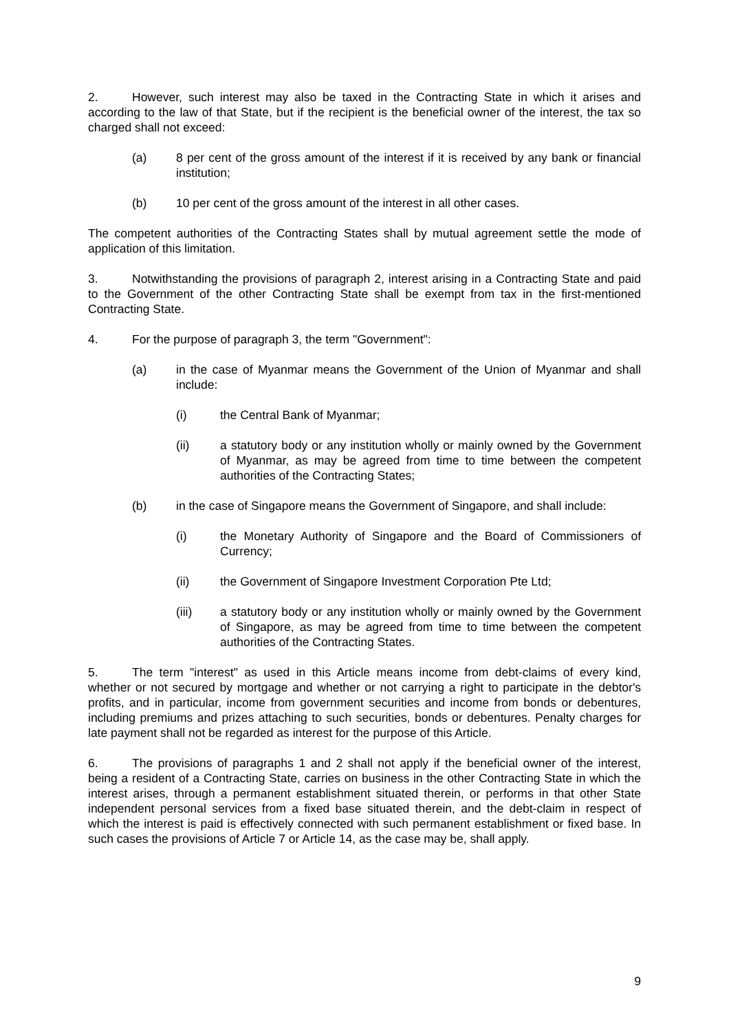2. However, such interest may also be taxed in the Contracting State in which it arises and according to the law of that State, but if the recipient is the beneficial owner of the interest, the tax so charged shall not exceed:
(a) 8 per cent of the gross amount of the interest if it is received by any bank or financial institution;
(b) 10 per cent of the gross amount of the interest in all other cases.
The competent authorities of the Contracting States shall by mutual agreement settle the mode of application of this limitation.
3. Notwithstanding the provisions of paragraph 2, interest arising in a Contracting State and paid to the Government of the other Contracting State shall be exempt from tax in the first-mentioned Contracting State.
4. For the purpose of paragraph 3, the term "Government":
(a) in the case of Myanmar means the Government of the Union of Myanmar and shall include:
(i) the Central Bank of Myanmar;
(ii) a statutory body or any institution wholly or mainly owned by the Government of Myanmar, as may be agreed from time to time between the competent authorities of the Contracting States;
(b) in the case of Singapore means the Government of Singapore, and shall include:
(i) the Monetary Authority of Singapore and the Board of Commissioners of Currency;
(ii) the Government of Singapore Investment Corporation Pte Ltd;
(iii) a statutory body or any institution wholly or mainly owned by the Government of Singapore, as may be agreed from time to time between the competent authorities of the Contracting States.
5. The term "interest" as used in this Article means income from debt-claims of every kind, whether or not secured by mortgage and whether or not carrying a right to participate in the debtor's profits, and in particular, income from government securities and income from bonds or debentures, including premiums and prizes attaching to such securities, bonds or debentures. Penalty charges for late payment shall not be regarded as interest for the purpose of this Article.
6. The provisions of paragraphs 1 and 2 shall not apply if the beneficial owner of the interest, being a resident of a Contracting State, carries on business in the other Contracting State in which the interest arises, through a permanent establishment situated therein, or performs in that other State independent personal services from a fixed base situated therein, and the debt-claim in respect of which the interest is paid is effectively connected with such permanent establishment or fixed base. In such cases the provisions of Article 7 or Article 14, as the case may be, shall apply.
9